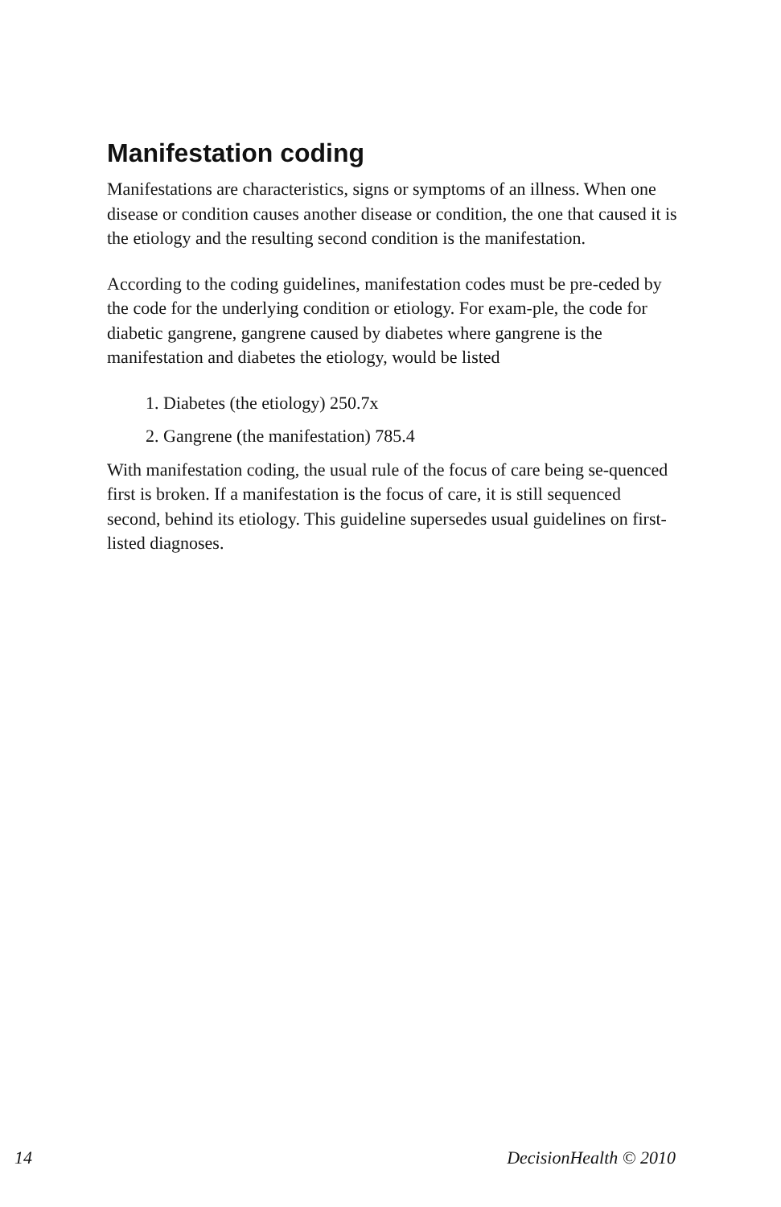Manifestation coding
Manifestations are characteristics, signs or symptoms of an illness. When one disease or condition causes another disease or condition, the one that caused it is the etiology and the resulting second condition is the manifestation.
According to the coding guidelines, manifestation codes must be pre-ceded by the code for the underlying condition or etiology. For exam-ple, the code for diabetic gangrene, gangrene caused by diabetes where gangrene is the manifestation and diabetes the etiology, would be listed
1. Diabetes (the etiology) 250.7x
2. Gangrene (the manifestation) 785.4
With manifestation coding, the usual rule of the focus of care being se-quenced first is broken. If a manifestation is the focus of care, it is still sequenced second, behind its etiology. This guideline supersedes usual guidelines on first-listed diagnoses.
14 DecisionHealth © 2010